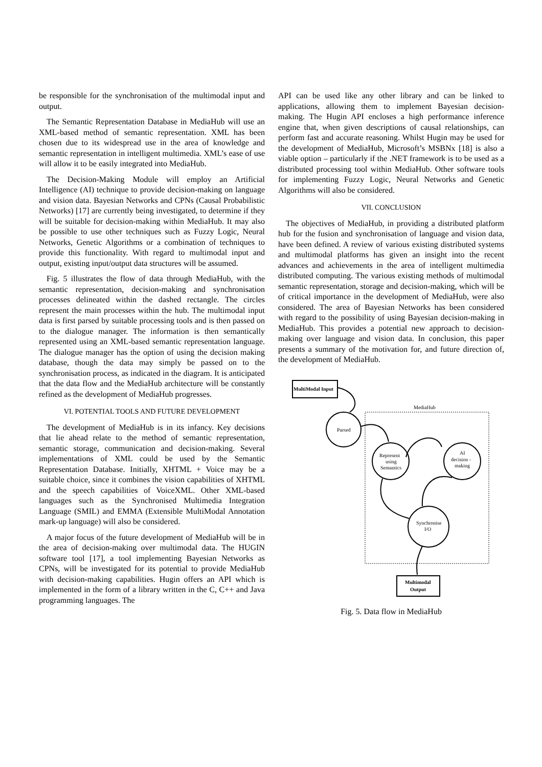be responsible for the synchronisation of the multimodal input and output.
The Semantic Representation Database in MediaHub will use an XML-based method of semantic representation. XML has been chosen due to its widespread use in the area of knowledge and semantic representation in intelligent multimedia. XML’s ease of use will allow it to be easily integrated into MediaHub.
The Decision-Making Module will employ an Artificial Intelligence (AI) technique to provide decision-making on language and vision data. Bayesian Networks and CPNs (Causal Probabilistic Networks) [17] are currently being investigated, to determine if they will be suitable for decision-making within MediaHub. It may also be possible to use other techniques such as Fuzzy Logic, Neural Networks, Genetic Algorithms or a combination of techniques to provide this functionality. With regard to multimodal input and output, existing input/output data structures will be assumed.
Fig. 5 illustrates the flow of data through MediaHub, with the semantic representation, decision-making and synchronisation processes delineated within the dashed rectangle. The circles represent the main processes within the hub. The multimodal input data is first parsed by suitable processing tools and is then passed on to the dialogue manager. The information is then semantically represented using an XML-based semantic representation language. The dialogue manager has the option of using the decision making database, though the data may simply be passed on to the synchronisation process, as indicated in the diagram. It is anticipated that the data flow and the MediaHub architecture will be constantly refined as the development of MediaHub progresses.
VI. POTENTIAL TOOLS AND FUTURE DEVELOPMENT
The development of MediaHub is in its infancy. Key decisions that lie ahead relate to the method of semantic representation, semantic storage, communication and decision-making. Several implementations of XML could be used by the Semantic Representation Database. Initially, XHTML + Voice may be a suitable choice, since it combines the vision capabilities of XHTML and the speech capabilities of VoiceXML. Other XML-based languages such as the Synchronised Multimedia Integration Language (SMIL) and EMMA (Extensible MultiModal Annotation mark-up language) will also be considered.
A major focus of the future development of MediaHub will be in the area of decision-making over multimodal data. The HUGIN software tool [17], a tool implementing Bayesian Networks as CPNs, will be investigated for its potential to provide MediaHub with decision-making capabilities. Hugin offers an API which is implemented in the form of a library written in the C, C++ and Java programming languages. The
API can be used like any other library and can be linked to applications, allowing them to implement Bayesian decision-making. The Hugin API encloses a high performance inference engine that, when given descriptions of causal relationships, can perform fast and accurate reasoning. Whilst Hugin may be used for the development of MediaHub, Microsoft’s MSBNx [18] is also a viable option – particularly if the .NET framework is to be used as a distributed processing tool within MediaHub. Other software tools for implementing Fuzzy Logic, Neural Networks and Genetic Algorithms will also be considered.
VII. CONCLUSION
The objectives of MediaHub, in providing a distributed platform hub for the fusion and synchronisation of language and vision data, have been defined. A review of various existing distributed systems and multimodal platforms has given an insight into the recent advances and achievements in the area of intelligent multimedia distributed computing. The various existing methods of multimodal semantic representation, storage and decision-making, which will be of critical importance in the development of MediaHub, were also considered. The area of Bayesian Networks has been considered with regard to the possibility of using Bayesian decision-making in MediaHub. This provides a potential new approach to decision-making over language and vision data. In conclusion, this paper presents a summary of the motivation for, and future direction of, the development of MediaHub.
MultiModal Input
MediaHub
Parsed
Represent
using
Semantics
AI
decision -
making
Synchronise
I/O
Multimodal
Output
Fig. 5. Data flow in MediaHub